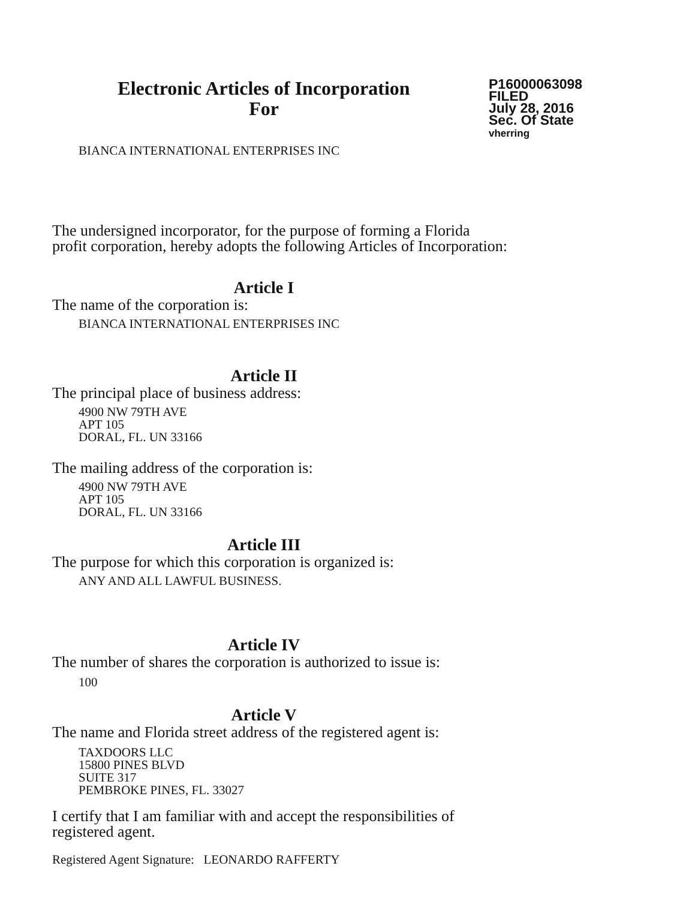Electronic Articles of Incorporation
For
P16000063098
FILED
July 28, 2016
Sec. Of State
vherring
BIANCA INTERNATIONAL ENTERPRISES INC
The undersigned incorporator, for the purpose of forming a Florida
profit corporation, hereby adopts the following Articles of Incorporation:
Article I
The name of the corporation is:
BIANCA INTERNATIONAL ENTERPRISES INC
Article II
The principal place of business address:
4900 NW 79TH AVE
APT 105
DORAL, FL. UN 33166
The mailing address of the corporation is:
4900 NW 79TH AVE
APT 105
DORAL, FL. UN 33166
Article III
The purpose for which this corporation is organized is:
ANY AND ALL LAWFUL BUSINESS.
Article IV
The number of shares the corporation is authorized to issue is:
100
Article V
The name and Florida street address of the registered agent is:
TAXDOORS LLC
15800 PINES BLVD
SUITE 317
PEMBROKE PINES, FL. 33027
I certify that I am familiar with and accept the responsibilities of
registered agent.
Registered Agent Signature: LEONARDO RAFFERTY